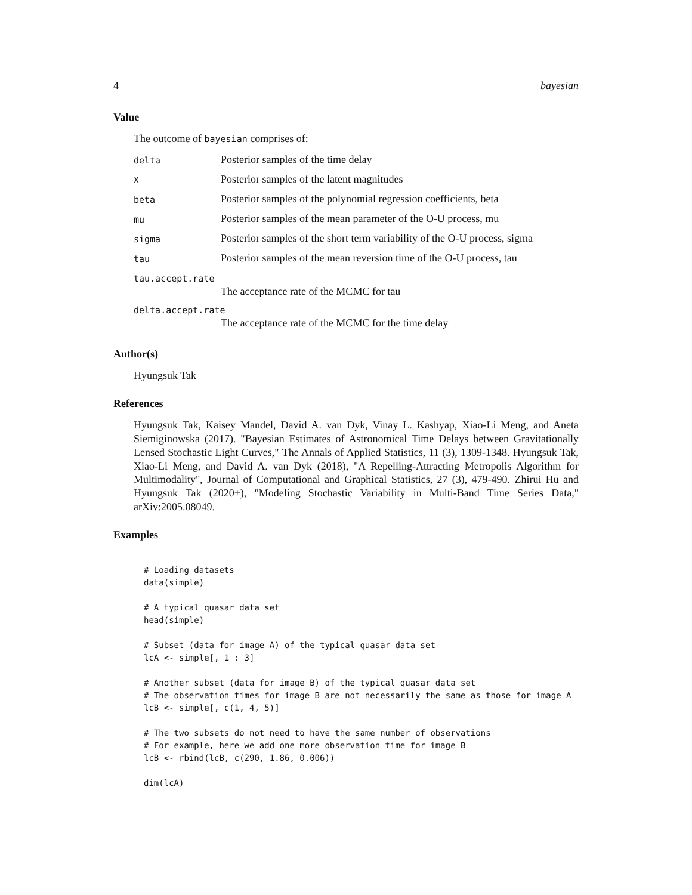4 bayesian
Value
The outcome of bayesian comprises of:
| delta | Posterior samples of the time delay |
| X | Posterior samples of the latent magnitudes |
| beta | Posterior samples of the polynomial regression coefficients, beta |
| mu | Posterior samples of the mean parameter of the O-U process, mu |
| sigma | Posterior samples of the short term variability of the O-U process, sigma |
| tau | Posterior samples of the mean reversion time of the O-U process, tau |
| tau.accept.rate | |
| | The acceptance rate of the MCMC for tau |
| delta.accept.rate | |
| | The acceptance rate of the MCMC for the time delay |
Author(s)
Hyungsuk Tak
References
Hyungsuk Tak, Kaisey Mandel, David A. van Dyk, Vinay L. Kashyap, Xiao-Li Meng, and Aneta Siemiginowska (2017). "Bayesian Estimates of Astronomical Time Delays between Gravitationally Lensed Stochastic Light Curves," The Annals of Applied Statistics, 11 (3), 1309-1348. Hyungsuk Tak, Xiao-Li Meng, and David A. van Dyk (2018), "A Repelling-Attracting Metropolis Algorithm for Multimodality", Journal of Computational and Graphical Statistics, 27 (3), 479-490. Zhirui Hu and Hyungsuk Tak (2020+), "Modeling Stochastic Variability in Multi-Band Time Series Data," arXiv:2005.08049.
Examples
# Loading datasets
data(simple)

# A typical quasar data set
head(simple)

# Subset (data for image A) of the typical quasar data set
lcA <- simple[, 1 : 3]

# Another subset (data for image B) of the typical quasar data set
# The observation times for image B are not necessarily the same as those for image A
lcB <- simple[, c(1, 4, 5)]

# The two subsets do not need to have the same number of observations
# For example, here we add one more observation time for image B
lcB <- rbind(lcB, c(290, 1.86, 0.006))

dim(lcA)